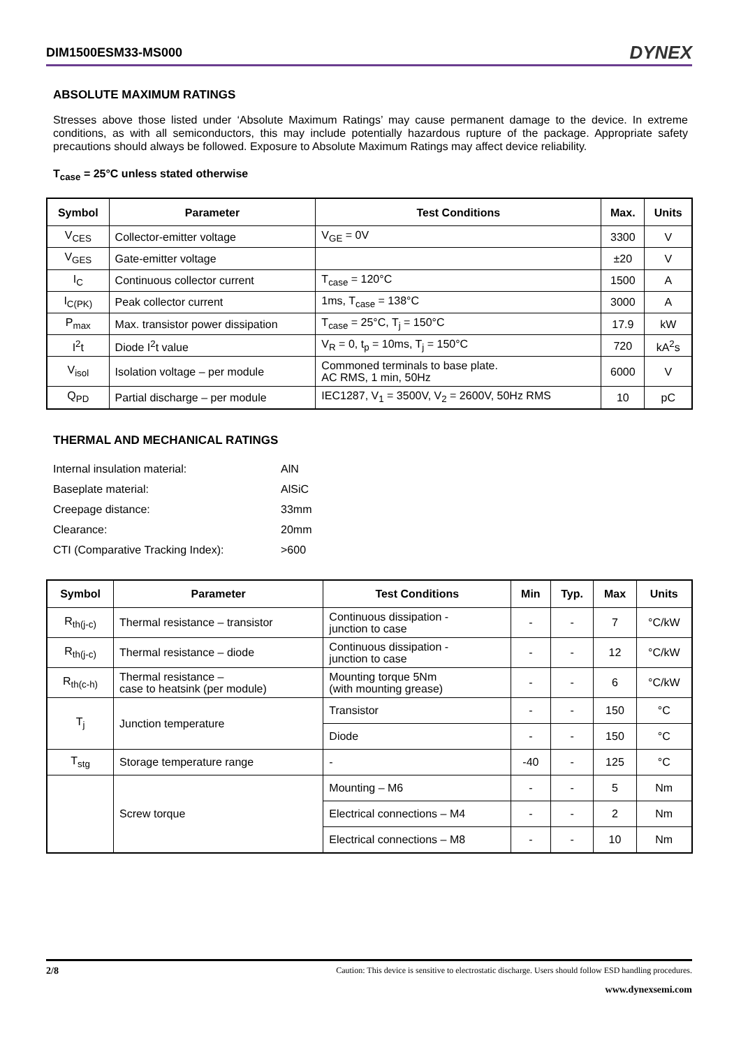DIM1500ESM33-MS000 DYNEX
ABSOLUTE MAXIMUM RATINGS
Stresses above those listed under ‘Absolute Maximum Ratings’ may cause permanent damage to the device. In extreme conditions, as with all semiconductors, this may include potentially hazardous rupture of the package. Appropriate safety precautions should always be followed. Exposure to Absolute Maximum Ratings may affect device reliability.
T<sub>case</sub> = 25°C unless stated otherwise
| Symbol | Parameter | Test Conditions | Max. | Units |
| --- | --- | --- | --- | --- |
| V<sub>CES</sub> | Collector-emitter voltage | V<sub>GE</sub> = 0V | 3300 | V |
| V<sub>GES</sub> | Gate-emitter voltage | | ±20 | V |
| I<sub>C</sub> | Continuous collector current | T<sub>case</sub> = 120°C | 1500 | A |
| I<sub>C(PK)</sub> | Peak collector current | 1ms, T<sub>case</sub> = 138°C | 3000 | A |
| P<sub>max</sub> | Max. transistor power dissipation | T<sub>case</sub> = 25°C, T<sub>j</sub> = 150°C | 17.9 | kW |
| I<sup>2</sup>t | Diode I<sup>2</sup>t value | V<sub>R</sub> = 0, t<sub>p</sub> = 10ms, T<sub>j</sub> = 150°C | 720 | kA<sup>2</sup>s |
| V<sub>isol</sub> | Isolation voltage – per module | Commoned terminals to base plate. AC RMS, 1 min, 50Hz | 6000 | V |
| Q<sub>PD</sub> | Partial discharge – per module | IEC1287, V<sub>1</sub> = 3500V, V<sub>2</sub> = 2600V, 50Hz RMS | 10 | pC |
THERMAL AND MECHANICAL RATINGS
| Internal insulation material: | AlN |
| Baseplate material: | AlSiC |
| Creepage distance: | 33mm |
| Clearance: | 20mm |
| CTI (Comparative Tracking Index): | >600 |
| Symbol | Parameter | Test Conditions | Min | Typ. | Max | Units |
| --- | --- | --- | --- | --- | --- | --- |
| R<sub>th(j-c)</sub> | Thermal resistance – transistor | Continuous dissipation - junction to case | - | - | 7 | °C/kW |
| R<sub>th(j-c)</sub> | Thermal resistance – diode | Continuous dissipation - junction to case | - | - | 12 | °C/kW |
| R<sub>th(c-h)</sub> | Thermal resistance – case to heatsink (per module) | Mounting torque 5Nm (with mounting grease) | - | - | 6 | °C/kW |
| T<sub>j</sub> | Junction temperature | Transistor | - | - | 150 | °C |
| | | Diode | - | - | 150 | °C |
| T<sub>stg</sub> | Storage temperature range | - | -40 | - | 125 | °C |
| | Screw torque | Mounting – M6 | - | - | 5 | Nm |
| | | Electrical connections – M4 | - | - | 2 | Nm |
| | | Electrical connections – M8 | - | - | 10 | Nm |
2/8 Caution: This device is sensitive to electrostatic discharge. Users should follow ESD handling procedures.
www.dynexsemi.com